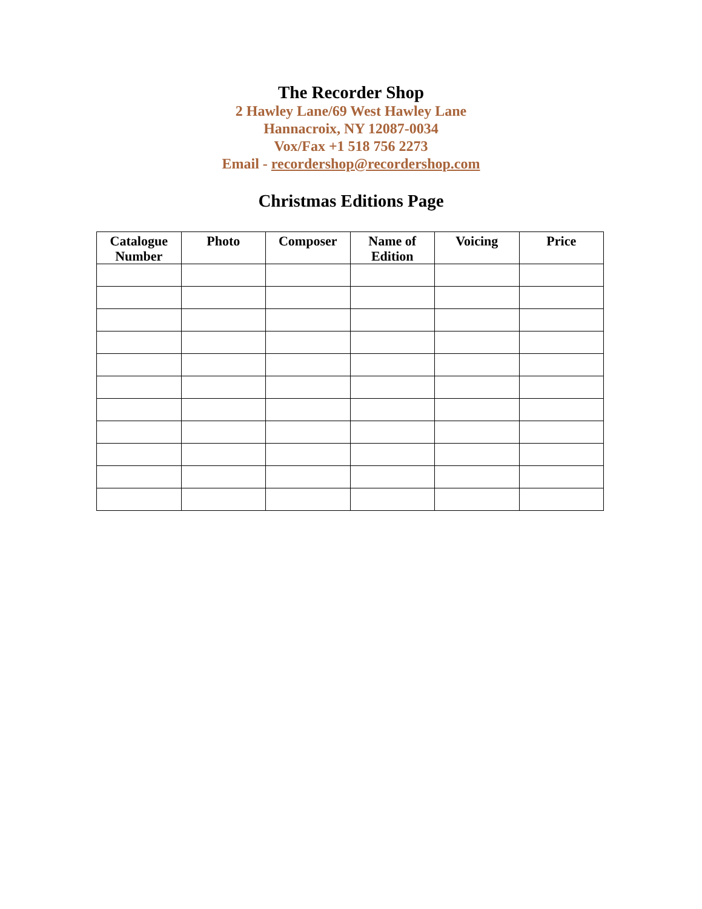The Recorder Shop
2 Hawley Lane/69 West Hawley Lane
Hannacroix, NY 12087-0034
Vox/Fax +1 518 756 2273
Email - recordershop@recordershop.com
Christmas Editions Page
| Catalogue Number | Photo | Composer | Name of Edition | Voicing | Price |
| --- | --- | --- | --- | --- | --- |